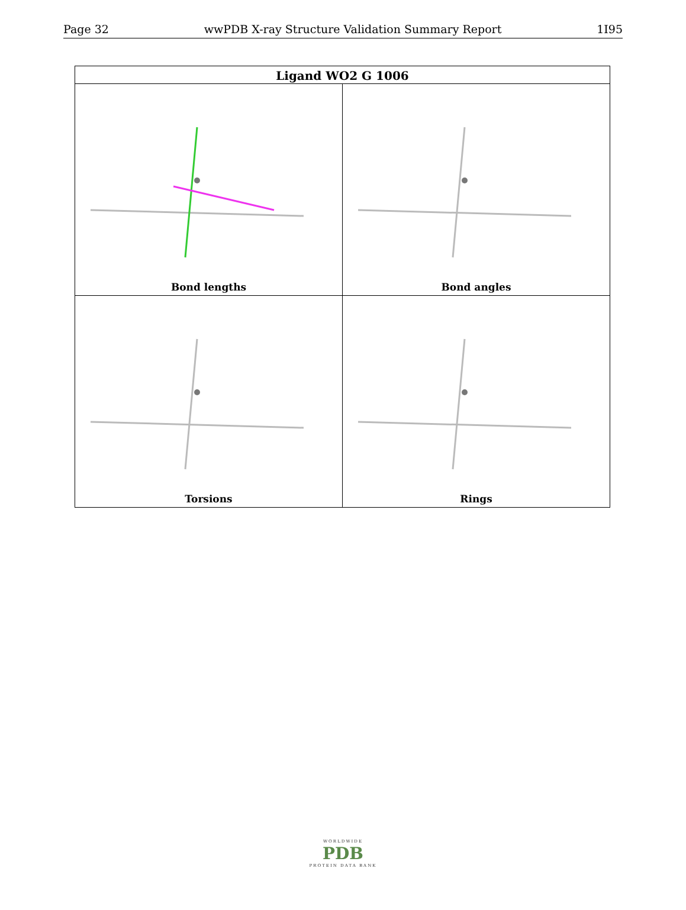Page 32 wwPDB X-ray Structure Validation Summary Report 1I95
| Ligand WO2 G 1006 | |
| --- | --- |
| Bond lengths | Bond angles |
| Torsions | Rings |
WORLDWIDE
PDB
PROTEIN DATA BANK